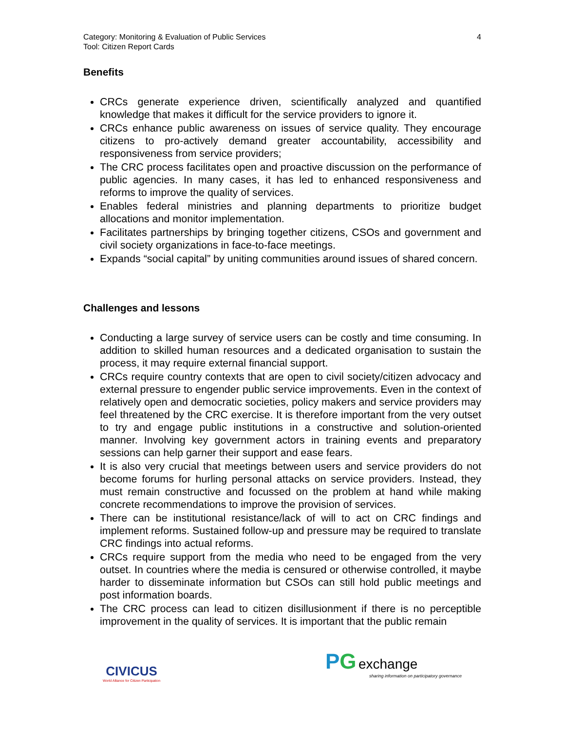Category: Monitoring & Evaluation of Public Services
Tool: Citizen Report Cards
4
Benefits
CRCs generate experience driven, scientifically analyzed and quantified knowledge that makes it difficult for the service providers to ignore it.
CRCs enhance public awareness on issues of service quality. They encourage citizens to pro-actively demand greater accountability, accessibility and responsiveness from service providers;
The CRC process facilitates open and proactive discussion on the performance of public agencies. In many cases, it has led to enhanced responsiveness and reforms to improve the quality of services.
Enables federal ministries and planning departments to prioritize budget allocations and monitor implementation.
Facilitates partnerships by bringing together citizens, CSOs and government and civil society organizations in face-to-face meetings.
Expands “social capital” by uniting communities around issues of shared concern.
Challenges and lessons
Conducting a large survey of service users can be costly and time consuming. In addition to skilled human resources and a dedicated organisation to sustain the process, it may require external financial support.
CRCs require country contexts that are open to civil society/citizen advocacy and external pressure to engender public service improvements. Even in the context of relatively open and democratic societies, policy makers and service providers may feel threatened by the CRC exercise. It is therefore important from the very outset to try and engage public institutions in a constructive and solution-oriented manner. Involving key government actors in training events and preparatory sessions can help garner their support and ease fears.
It is also very crucial that meetings between users and service providers do not become forums for hurling personal attacks on service providers. Instead, they must remain constructive and focussed on the problem at hand while making concrete recommendations to improve the provision of services.
There can be institutional resistance/lack of will to act on CRC findings and implement reforms. Sustained follow-up and pressure may be required to translate CRC findings into actual reforms.
CRCs require support from the media who need to be engaged from the very outset. In countries where the media is censured or otherwise controlled, it maybe harder to disseminate information but CSOs can still hold public meetings and post information boards.
The CRC process can lead to citizen disillusionment if there is no perceptible improvement in the quality of services. It is important that the public remain
CIVICUS
World Alliance for Citizen Participation
PG exchange
sharing information on participatory governance